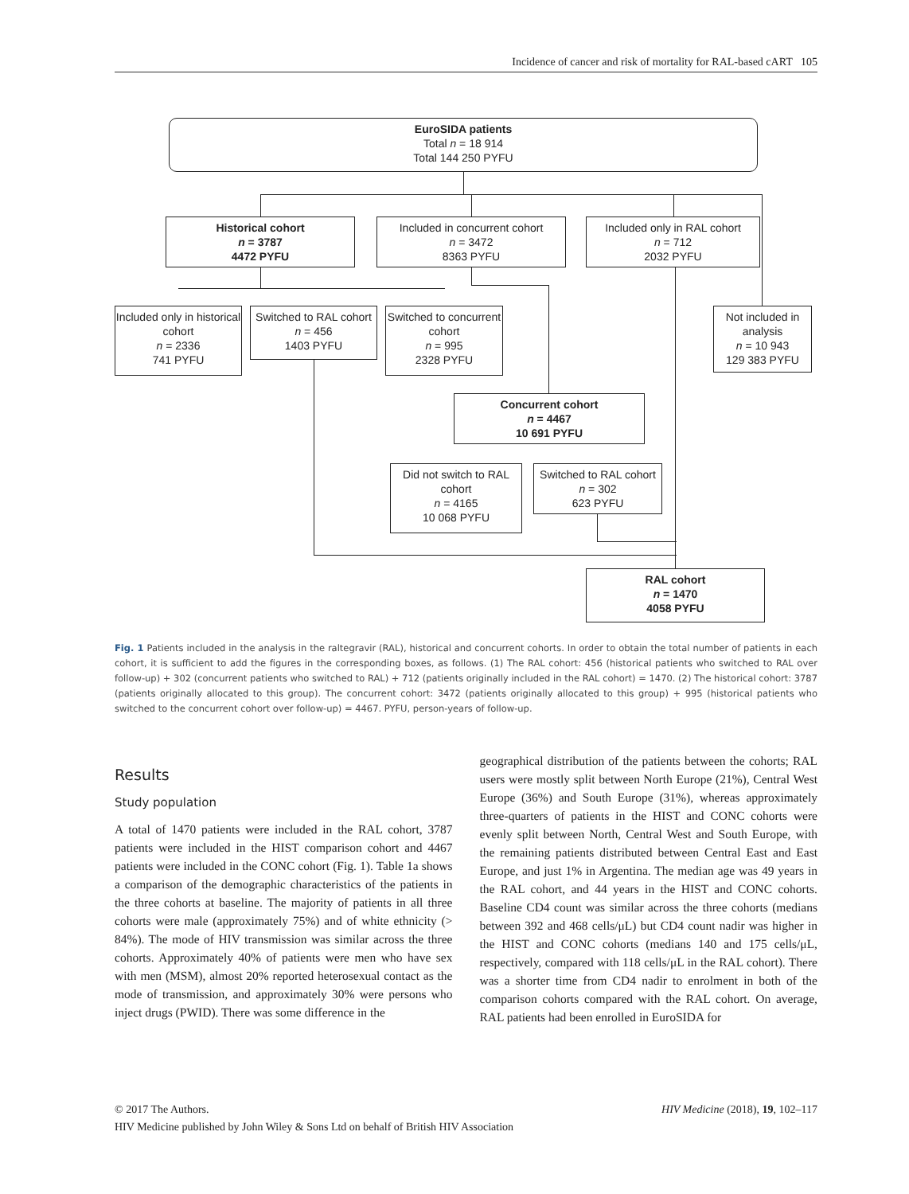Incidence of cancer and risk of mortality for RAL-based cART 105
EuroSIDA patients
Total n = 18 914
Total 144 250 PYFU
Historical cohort
n = 3787
4472 PYFU
Included in concurrent cohort
n = 3472
8363 PYFU
Included only in RAL cohort
n = 712
2032 PYFU
Included only in historical cohort
n = 2336
741 PYFU
Switched to RAL cohort
n = 456
1403 PYFU
Switched to concurrent cohort
n = 995
2328 PYFU
Not included in analysis
n = 10 943
129 383 PYFU
Concurrent cohort
n = 4467
10 691 PYFU
Did not switch to RAL cohort
n = 4165
10 068 PYFU
Switched to RAL cohort
n = 302
623 PYFU
RAL cohort
n = 1470
4058 PYFU
Fig. 1 Patients included in the analysis in the raltegravir (RAL), historical and concurrent cohorts. In order to obtain the total number of patients in each cohort, it is sufficient to add the figures in the corresponding boxes, as follows. (1) The RAL cohort: 456 (historical patients who switched to RAL over follow-up) + 302 (concurrent patients who switched to RAL) + 712 (patients originally included in the RAL cohort) = 1470. (2) The historical cohort: 3787 (patients originally allocated to this group). The concurrent cohort: 3472 (patients originally allocated to this group) + 995 (historical patients who switched to the concurrent cohort over follow-up) = 4467. PYFU, person-years of follow-up.
Results
Study population
A total of 1470 patients were included in the RAL cohort, 3787 patients were included in the HIST comparison cohort and 4467 patients were included in the CONC cohort (Fig. 1). Table 1a shows a comparison of the demographic characteristics of the patients in the three cohorts at baseline. The majority of patients in all three cohorts were male (approximately 75%) and of white ethnicity (> 84%). The mode of HIV transmission was similar across the three cohorts. Approximately 40% of patients were men who have sex with men (MSM), almost 20% reported heterosexual contact as the mode of transmission, and approximately 30% were persons who inject drugs (PWID). There was some difference in the
geographical distribution of the patients between the cohorts; RAL users were mostly split between North Europe (21%), Central West Europe (36%) and South Europe (31%), whereas approximately three-quarters of patients in the HIST and CONC cohorts were evenly split between North, Central West and South Europe, with the remaining patients distributed between Central East and East Europe, and just 1% in Argentina. The median age was 49 years in the RAL cohort, and 44 years in the HIST and CONC cohorts. Baseline CD4 count was similar across the three cohorts (medians between 392 and 468 cells/μL) but CD4 count nadir was higher in the HIST and CONC cohorts (medians 140 and 175 cells/μL, respectively, compared with 118 cells/μL in the RAL cohort). There was a shorter time from CD4 nadir to enrolment in both of the comparison cohorts compared with the RAL cohort. On average, RAL patients had been enrolled in EuroSIDA for
© 2017 The Authors. HIV Medicine (2018), 19, 102–117
HIV Medicine published by John Wiley & Sons Ltd on behalf of British HIV Association